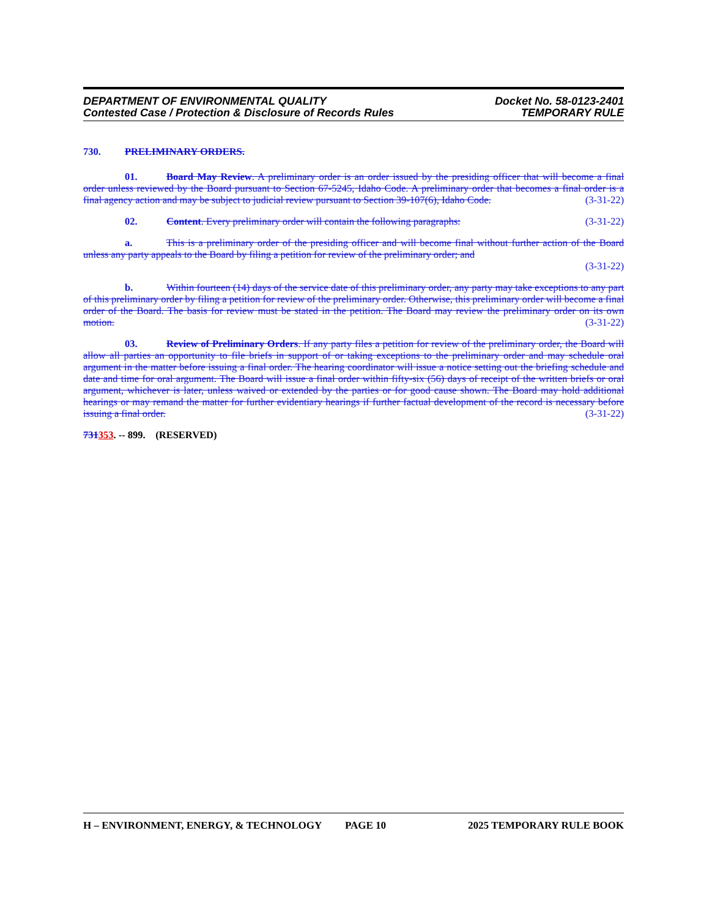DEPARTMENT OF ENVIRONMENTAL QUALITY
Contested Case / Protection & Disclosure of Records Rules
Docket No. 58-0123-2401
TEMPORARY RULE
730. PRELIMINARY ORDERS.
01. Board May Review. A preliminary order is an order issued by the presiding officer that will become a final order unless reviewed by the Board pursuant to Section 67-5245, Idaho Code. A preliminary order that becomes a final order is a final agency action and may be subject to judicial review pursuant to Section 39-107(6), Idaho Code. (3-31-22)
02. Content. Every preliminary order will contain the following paragraphs: (3-31-22)
a. This is a preliminary order of the presiding officer and will become final without further action of the Board unless any party appeals to the Board by filing a petition for review of the preliminary order; and
(3-31-22)
b. Within fourteen (14) days of the service date of this preliminary order, any party may take exceptions to any part of this preliminary order by filing a petition for review of the preliminary order. Otherwise, this preliminary order will become a final order of the Board. The basis for review must be stated in the petition. The Board may review the preliminary order on its own motion. (3-31-22)
03. Review of Preliminary Orders. If any party files a petition for review of the preliminary order, the Board will allow all parties an opportunity to file briefs in support of or taking exceptions to the preliminary order and may schedule oral argument in the matter before issuing a final order. The hearing coordinator will issue a notice setting out the briefing schedule and date and time for oral argument. The Board will issue a final order within fifty-six (56) days of receipt of the written briefs or oral argument, whichever is later, unless waived or extended by the parties or for good cause shown. The Board may hold additional hearings or may remand the matter for further evidentiary hearings if further factual development of the record is necessary before issuing a final order. (3-31-22)
731353. -- 899. (RESERVED)
H – ENVIRONMENT, ENERGY, & TECHNOLOGY PAGE 10 2025 TEMPORARY RULE BOOK